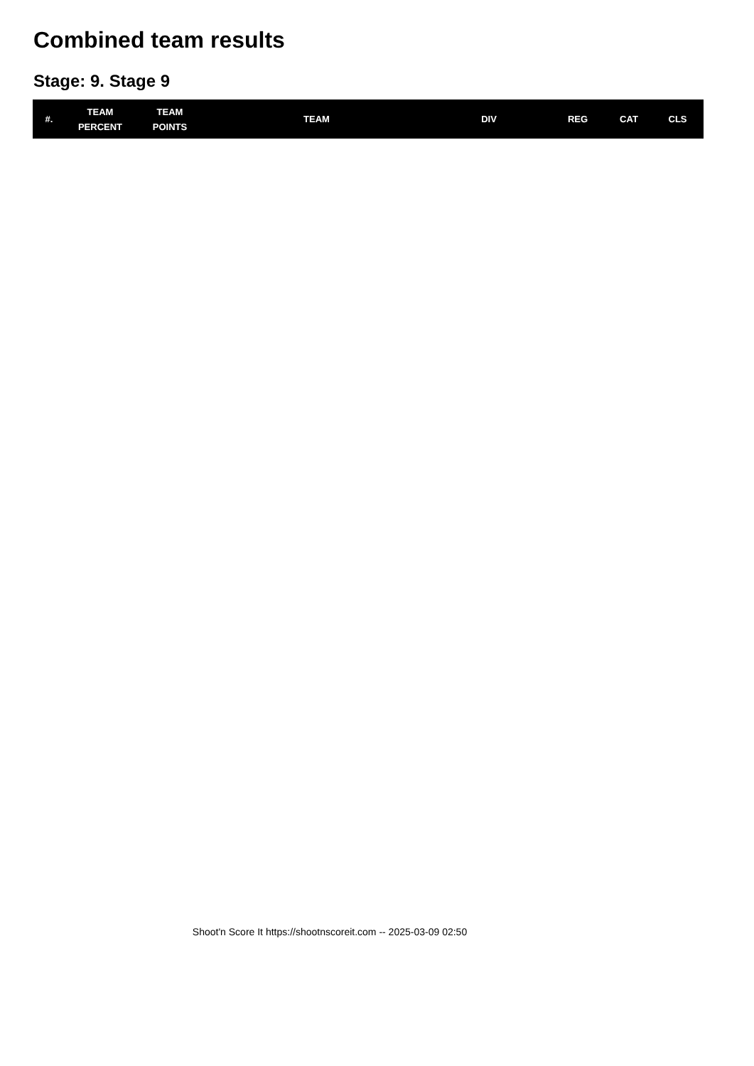Combined team results
Stage: 9. Stage 9
| #. | TEAM PERCENT | TEAM POINTS | TEAM | DIV | REG | CAT | CLS |
| --- | --- | --- | --- | --- | --- | --- | --- |
Shoot'n Score It https://shootnscoreit.com -- 2025-03-09 02:50